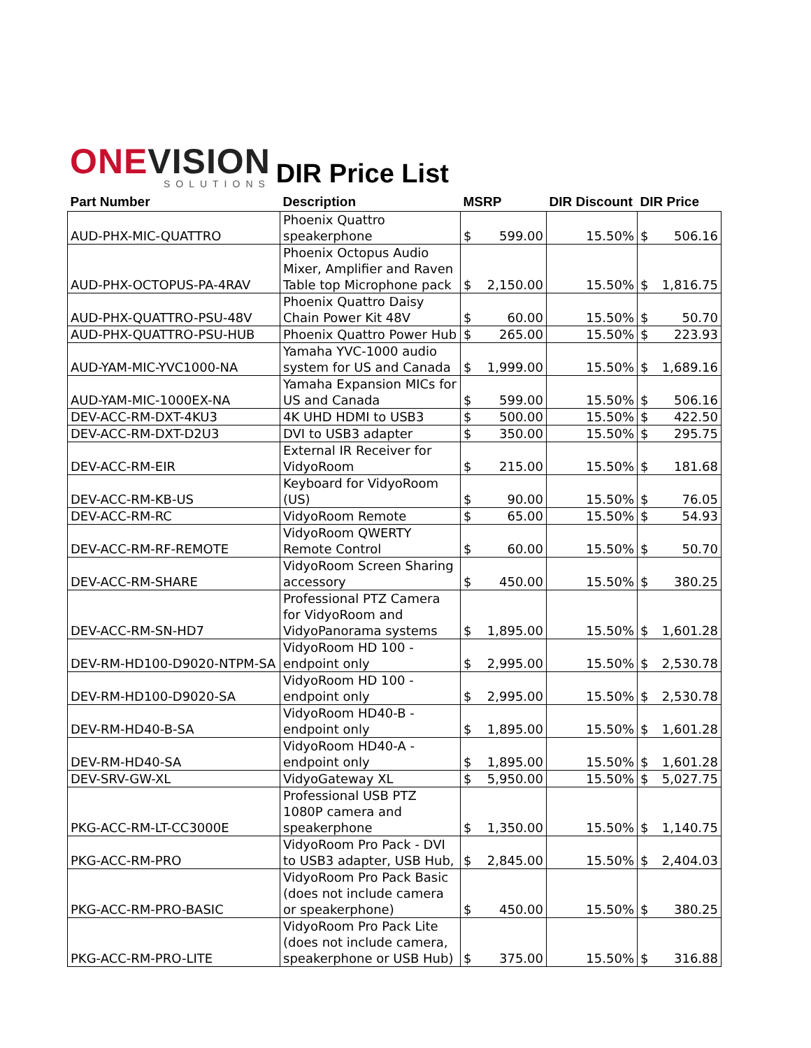ONEVISION
SOLUTIONS
DIR Price List
| Part Number | Description | MSRP | | DIR Discount | DIR Price | |
| --- | --- | --- | --- | --- | --- | --- |
| AUD-PHX-MIC-QUATTRO | Phoenix Quattro speakerphone | $ | 599.00 | 15.50% | $ | 506.16 |
| AUD-PHX-OCTOPUS-PA-4RAV | Phoenix Octopus Audio Mixer, Amplifier and Raven Table top Microphone pack | $ | 2,150.00 | 15.50% | $ | 1,816.75 |
| AUD-PHX-QUATTRO-PSU-48V | Phoenix Quattro Daisy Chain Power Kit 48V | $ | 60.00 | 15.50% | $ | 50.70 |
| AUD-PHX-QUATTRO-PSU-HUB | Phoenix Quattro Power Hub | $ | 265.00 | 15.50% | $ | 223.93 |
| AUD-YAM-MIC-YVC1000-NA | Yamaha YVC-1000 audio system for US and Canada | $ | 1,999.00 | 15.50% | $ | 1,689.16 |
| AUD-YAM-MIC-1000EX-NA | Yamaha Expansion MICs for US and Canada | $ | 599.00 | 15.50% | $ | 506.16 |
| DEV-ACC-RM-DXT-4KU3 | 4K UHD HDMI to USB3 | $ | 500.00 | 15.50% | $ | 422.50 |
| DEV-ACC-RM-DXT-D2U3 | DVI to USB3 adapter | $ | 350.00 | 15.50% | $ | 295.75 |
| DEV-ACC-RM-EIR | External IR Receiver for VidyoRoom | $ | 215.00 | 15.50% | $ | 181.68 |
| DEV-ACC-RM-KB-US | Keyboard for VidyoRoom (US) | $ | 90.00 | 15.50% | $ | 76.05 |
| DEV-ACC-RM-RC | VidyoRoom Remote | $ | 65.00 | 15.50% | $ | 54.93 |
| DEV-ACC-RM-RF-REMOTE | VidyoRoom QWERTY Remote Control | $ | 60.00 | 15.50% | $ | 50.70 |
| DEV-ACC-RM-SHARE | VidyoRoom Screen Sharing accessory | $ | 450.00 | 15.50% | $ | 380.25 |
| DEV-ACC-RM-SN-HD7 | Professional PTZ Camera for VidyoRoom and VidyoPanorama systems | $ | 1,895.00 | 15.50% | $ | 1,601.28 |
| DEV-RM-HD100-D9020-NTPM-SA | VidyoRoom HD 100 - endpoint only | $ | 2,995.00 | 15.50% | $ | 2,530.78 |
| DEV-RM-HD100-D9020-SA | VidyoRoom HD 100 - endpoint only | $ | 2,995.00 | 15.50% | $ | 2,530.78 |
| DEV-RM-HD40-B-SA | VidyoRoom HD40-B - endpoint only | $ | 1,895.00 | 15.50% | $ | 1,601.28 |
| DEV-RM-HD40-SA | VidyoRoom HD40-A - endpoint only | $ | 1,895.00 | 15.50% | $ | 1,601.28 |
| DEV-SRV-GW-XL | VidyoGateway XL | $ | 5,950.00 | 15.50% | $ | 5,027.75 |
| PKG-ACC-RM-LT-CC3000E | Professional USB PTZ 1080P camera and speakerphone | $ | 1,350.00 | 15.50% | $ | 1,140.75 |
| PKG-ACC-RM-PRO | VidyoRoom Pro Pack - DVI to USB3 adapter, USB Hub, | $ | 2,845.00 | 15.50% | $ | 2,404.03 |
| PKG-ACC-RM-PRO-BASIC | VidyoRoom Pro Pack Basic (does not include camera or speakerphone) | $ | 450.00 | 15.50% | $ | 380.25 |
| PKG-ACC-RM-PRO-LITE | VidyoRoom Pro Pack Lite (does not include camera, speakerphone or USB Hub) | $ | 375.00 | 15.50% | $ | 316.88 |